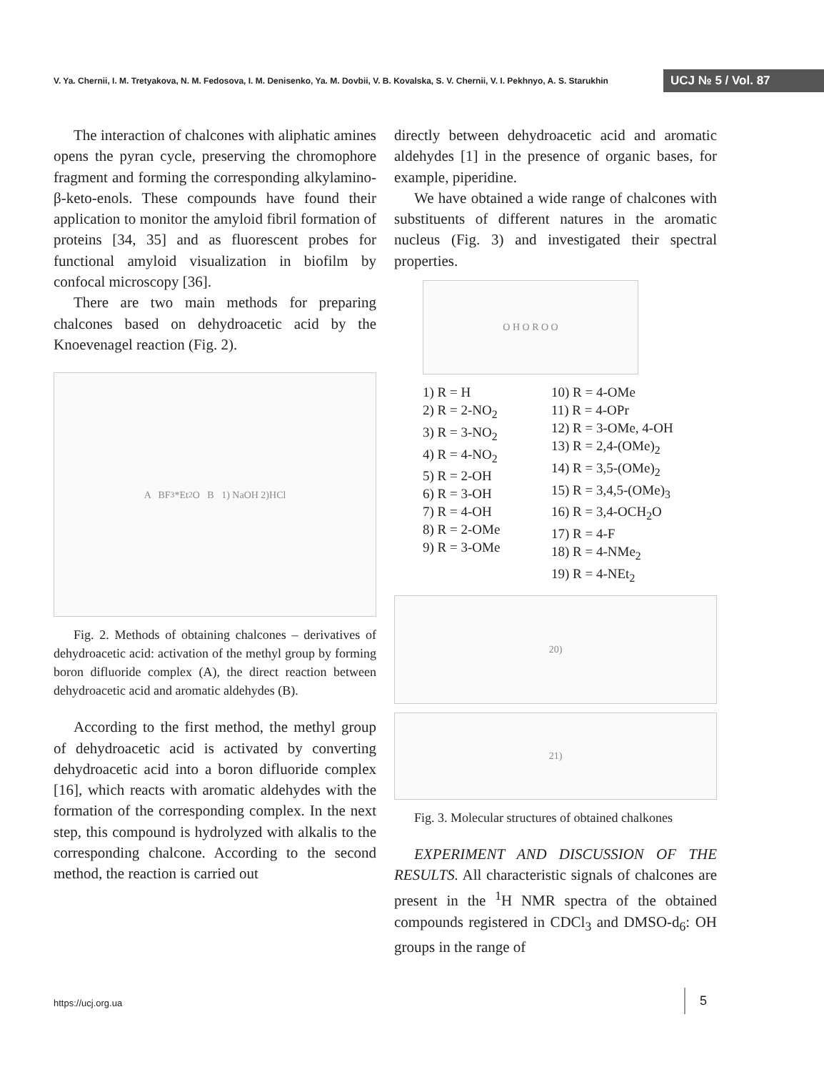V. Ya. Chernii, I. M. Tretyakova, N. M. Fedosova, I. M. Denisenko, Ya. M. Dovbii, V. B. Kovalska, S. V. Chernii, V. I. Pekhnyo, A. S. Starukhin
UCJ № 5 / Vol. 87
The interaction of chalcones with aliphatic amines opens the pyran cycle, preserving the chromophore fragment and forming the corresponding alkylamino-β-keto-enols. These compounds have found their application to monitor the amyloid fibril formation of proteins [34, 35] and as fluorescent probes for functional amyloid visualization in biofilm by confocal microscopy [36].
There are two main methods for preparing chalcones based on dehydroacetic acid by the Knoevenagel reaction (Fig. 2).
A BF<sub>3</sub>*Et<sub>2</sub>O B 1) NaOH 2)HCl
Fig. 2. Methods of obtaining chalcones – derivatives of dehydroacetic acid: activation of the methyl group by forming boron difluoride complex (A), the direct reaction between dehydroacetic acid and aromatic aldehydes (B).
According to the first method, the methyl group of dehydroacetic acid is activated by converting dehydroacetic acid into a boron difluoride complex [16], which reacts with aromatic aldehydes with the formation of the corresponding complex. In the next step, this compound is hydrolyzed with alkalis to the corresponding chalcone. According to the second method, the reaction is carried out
directly between dehydroacetic acid and aromatic aldehydes [1] in the presence of organic bases, for example, piperidine.
We have obtained a wide range of chalcones with substituents of different natures in the aromatic nucleus (Fig. 3) and investigated their spectral properties.
O H O R O O
1) R = H
2) R = 2-NO<sub>2</sub>
3) R = 3-NO<sub>2</sub>
4) R = 4-NO<sub>2</sub>
5) R = 2-OH
6) R = 3-OH
7) R = 4-OH
8) R = 2-OMe
9) R = 3-OMe
10) R = 4-OMe
11) R = 4-OPr
12) R = 3-OMe, 4-OH
13) R = 2,4-(OMe)<sub>2</sub>
14) R = 3,5-(OMe)<sub>2</sub>
15) R = 3,4,5-(OMe)<sub>3</sub>
16) R = 3,4-OCH<sub>2</sub>O
17) R = 4-F
18) R = 4-NMe<sub>2</sub>
19) R = 4-NEt<sub>2</sub>
20)
21)
Fig. 3. Molecular structures of obtained chalkones
EXPERIMENT AND DISCUSSION OF THE RESULTS. All characteristic signals of chalcones are present in the <sup>1</sup>H NMR spectra of the obtained compounds registered in CDCl<sub>3</sub> and DMSO-d<sub>6</sub>: OH groups in the range of
https://ucj.org.ua
5